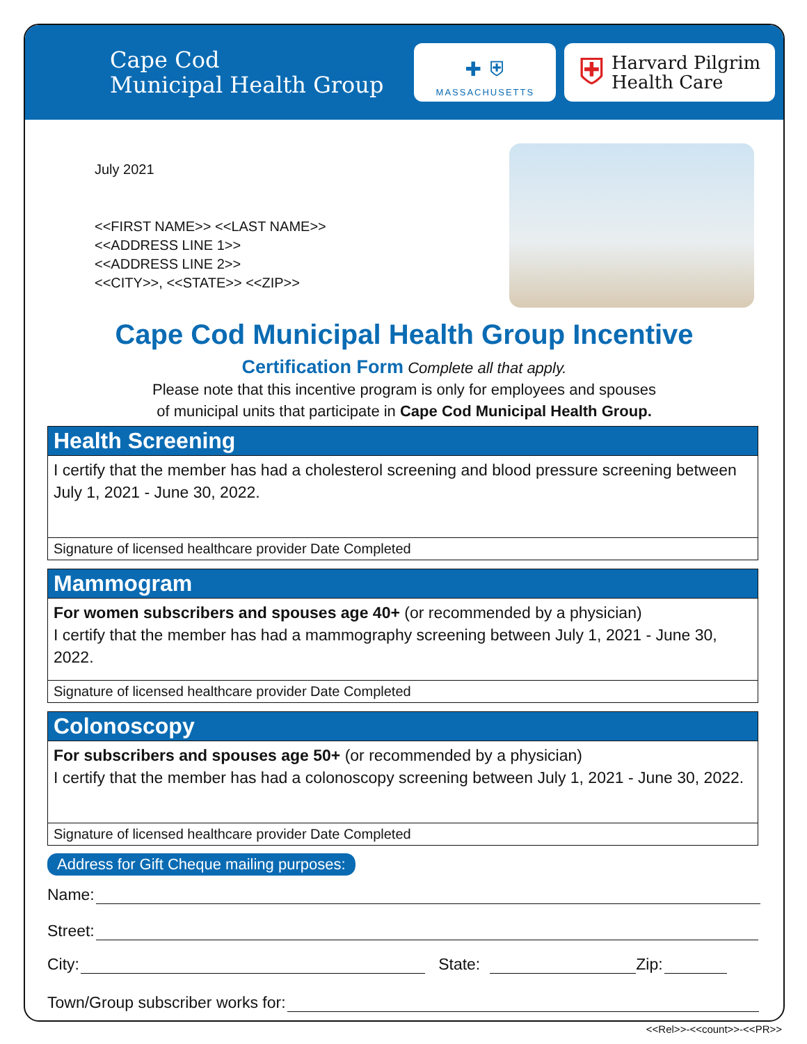Cape Cod
Municipal Health Group
✚ ⛨
MASSACHUSETTS
⛨ Harvard Pilgrim
Health Care
July 2021
<<FIRST NAME>> <<LAST NAME>>
<<ADDRESS LINE 1>>
<<ADDRESS LINE 2>>
<<CITY>>, <<STATE>> <<ZIP>>
Cape Cod Municipal Health Group Incentive
Certification Form Complete all that apply.
Please note that this incentive program is only for employees and spouses
of municipal units that participate in Cape Cod Municipal Health Group.
Health Screening
I certify that the member has had a cholesterol screening and blood pressure screening between July 1, 2021 - June 30, 2022.
Signature of licensed healthcare provider Date Completed
Mammogram
For women subscribers and spouses age 40+ (or recommended by a physician)
I certify that the member has had a mammography screening between July 1, 2021 - June 30, 2022.
Signature of licensed healthcare provider Date Completed
Colonoscopy
For subscribers and spouses age 50+ (or recommended by a physician)
I certify that the member has had a colonoscopy screening between July 1, 2021 - June 30, 2022.
Signature of licensed healthcare provider Date Completed
Address for Gift Cheque mailing purposes:
Name:
Street:
City: State: Zip:
Town/Group subscriber works for:
<<Rel>>-<<count>>-<<PR>>